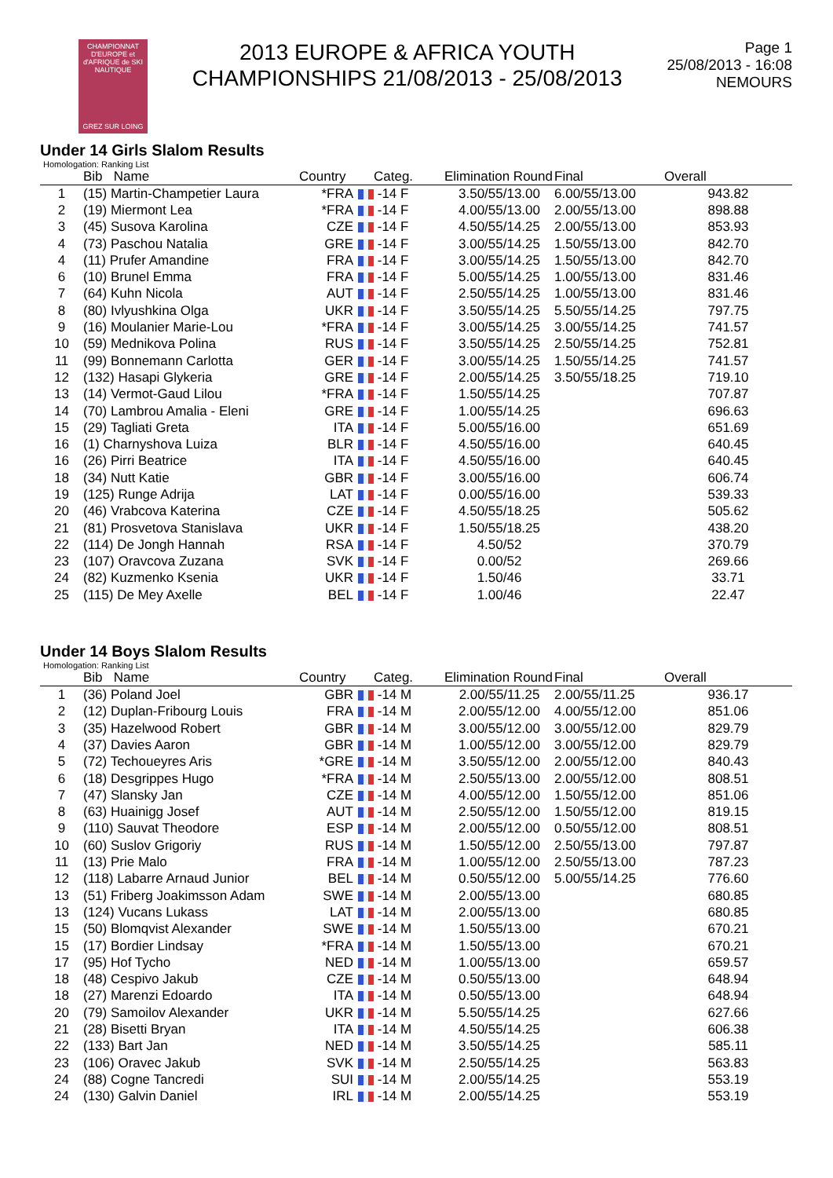CHAMPIONNAT D'EUROPE et d'AFRIQUE de SKI NAUTIQUE
GREZ SUR LOING
2013 EUROPE & AFRICA YOUTH
CHAMPIONSHIPS 21/08/2013 - 25/08/2013
Page 1
25/08/2013 - 16:08
NEMOURS
Under 14 Girls Slalom Results
Homologation: Ranking List
| | Bib Name | Country | Categ. | Elimination Round | Final | Overall |
| --- | --- | --- | --- | --- | --- | --- |
| 1 | (15) Martin-Champetier Laura | *FRA | -14 F | 3.50/55/13.00 | 6.00/55/13.00 | 943.82 |
| 2 | (19) Miermont Lea | *FRA | -14 F | 4.00/55/13.00 | 2.00/55/13.00 | 898.88 |
| 3 | (45) Susova Karolina | CZE | -14 F | 4.50/55/14.25 | 2.00/55/13.00 | 853.93 |
| 4 | (73) Paschou Natalia | GRE | -14 F | 3.00/55/14.25 | 1.50/55/13.00 | 842.70 |
| 4 | (11) Prufer Amandine | FRA | -14 F | 3.00/55/14.25 | 1.50/55/13.00 | 842.70 |
| 6 | (10) Brunel Emma | FRA | -14 F | 5.00/55/14.25 | 1.00/55/13.00 | 831.46 |
| 7 | (64) Kuhn Nicola | AUT | -14 F | 2.50/55/14.25 | 1.00/55/13.00 | 831.46 |
| 8 | (80) Ivlyushkina Olga | UKR | -14 F | 3.50/55/14.25 | 5.50/55/14.25 | 797.75 |
| 9 | (16) Moulanier Marie-Lou | *FRA | -14 F | 3.00/55/14.25 | 3.00/55/14.25 | 741.57 |
| 10 | (59) Mednikova Polina | RUS | -14 F | 3.50/55/14.25 | 2.50/55/14.25 | 752.81 |
| 11 | (99) Bonnemann Carlotta | GER | -14 F | 3.00/55/14.25 | 1.50/55/14.25 | 741.57 |
| 12 | (132) Hasapi Glykeria | GRE | -14 F | 2.00/55/14.25 | 3.50/55/18.25 | 719.10 |
| 13 | (14) Vermot-Gaud Lilou | *FRA | -14 F | 1.50/55/14.25 | | 707.87 |
| 14 | (70) Lambrou Amalia - Eleni | GRE | -14 F | 1.00/55/14.25 | | 696.63 |
| 15 | (29) Tagliati Greta | ITA | -14 F | 5.00/55/16.00 | | 651.69 |
| 16 | (1) Charnyshova Luiza | BLR | -14 F | 4.50/55/16.00 | | 640.45 |
| 16 | (26) Pirri Beatrice | ITA | -14 F | 4.50/55/16.00 | | 640.45 |
| 18 | (34) Nutt Katie | GBR | -14 F | 3.00/55/16.00 | | 606.74 |
| 19 | (125) Runge Adrija | LAT | -14 F | 0.00/55/16.00 | | 539.33 |
| 20 | (46) Vrabcova Katerina | CZE | -14 F | 4.50/55/18.25 | | 505.62 |
| 21 | (81) Prosvetova Stanislava | UKR | -14 F | 1.50/55/18.25 | | 438.20 |
| 22 | (114) De Jongh Hannah | RSA | -14 F | 4.50/52 | | 370.79 |
| 23 | (107) Oravcova Zuzana | SVK | -14 F | 0.00/52 | | 269.66 |
| 24 | (82) Kuzmenko Ksenia | UKR | -14 F | 1.50/46 | | 33.71 |
| 25 | (115) De Mey Axelle | BEL | -14 F | 1.00/46 | | 22.47 |
Under 14 Boys Slalom Results
Homologation: Ranking List
| | Bib Name | Country | Categ. | Elimination Round | Final | Overall |
| --- | --- | --- | --- | --- | --- | --- |
| 1 | (36) Poland Joel | GBR | -14 M | 2.00/55/11.25 | 2.00/55/11.25 | 936.17 |
| 2 | (12) Duplan-Fribourg Louis | FRA | -14 M | 2.00/55/12.00 | 4.00/55/12.00 | 851.06 |
| 3 | (35) Hazelwood Robert | GBR | -14 M | 3.00/55/12.00 | 3.00/55/12.00 | 829.79 |
| 4 | (37) Davies Aaron | GBR | -14 M | 1.00/55/12.00 | 3.00/55/12.00 | 829.79 |
| 5 | (72) Techoueyres Aris | *GRE | -14 M | 3.50/55/12.00 | 2.00/55/12.00 | 840.43 |
| 6 | (18) Desgrippes Hugo | *FRA | -14 M | 2.50/55/13.00 | 2.00/55/12.00 | 808.51 |
| 7 | (47) Slansky Jan | CZE | -14 M | 4.00/55/12.00 | 1.50/55/12.00 | 851.06 |
| 8 | (63) Huainigg Josef | AUT | -14 M | 2.50/55/12.00 | 1.50/55/12.00 | 819.15 |
| 9 | (110) Sauvat Theodore | ESP | -14 M | 2.00/55/12.00 | 0.50/55/12.00 | 808.51 |
| 10 | (60) Suslov Grigoriy | RUS | -14 M | 1.50/55/12.00 | 2.50/55/13.00 | 797.87 |
| 11 | (13) Prie Malo | FRA | -14 M | 1.00/55/12.00 | 2.50/55/13.00 | 787.23 |
| 12 | (118) Labarre Arnaud Junior | BEL | -14 M | 0.50/55/12.00 | 5.00/55/14.25 | 776.60 |
| 13 | (51) Friberg Joakimsson Adam | SWE | -14 M | 2.00/55/13.00 | | 680.85 |
| 13 | (124) Vucans Lukass | LAT | -14 M | 2.00/55/13.00 | | 680.85 |
| 15 | (50) Blomqvist Alexander | SWE | -14 M | 1.50/55/13.00 | | 670.21 |
| 15 | (17) Bordier Lindsay | *FRA | -14 M | 1.50/55/13.00 | | 670.21 |
| 17 | (95) Hof Tycho | NED | -14 M | 1.00/55/13.00 | | 659.57 |
| 18 | (48) Cespivo Jakub | CZE | -14 M | 0.50/55/13.00 | | 648.94 |
| 18 | (27) Marenzi Edoardo | ITA | -14 M | 0.50/55/13.00 | | 648.94 |
| 20 | (79) Samoilov Alexander | UKR | -14 M | 5.50/55/14.25 | | 627.66 |
| 21 | (28) Bisetti Bryan | ITA | -14 M | 4.50/55/14.25 | | 606.38 |
| 22 | (133) Bart Jan | NED | -14 M | 3.50/55/14.25 | | 585.11 |
| 23 | (106) Oravec Jakub | SVK | -14 M | 2.50/55/14.25 | | 563.83 |
| 24 | (88) Cogne Tancredi | SUI | -14 M | 2.00/55/14.25 | | 553.19 |
| 24 | (130) Galvin Daniel | IRL | -14 M | 2.00/55/14.25 | | 553.19 |